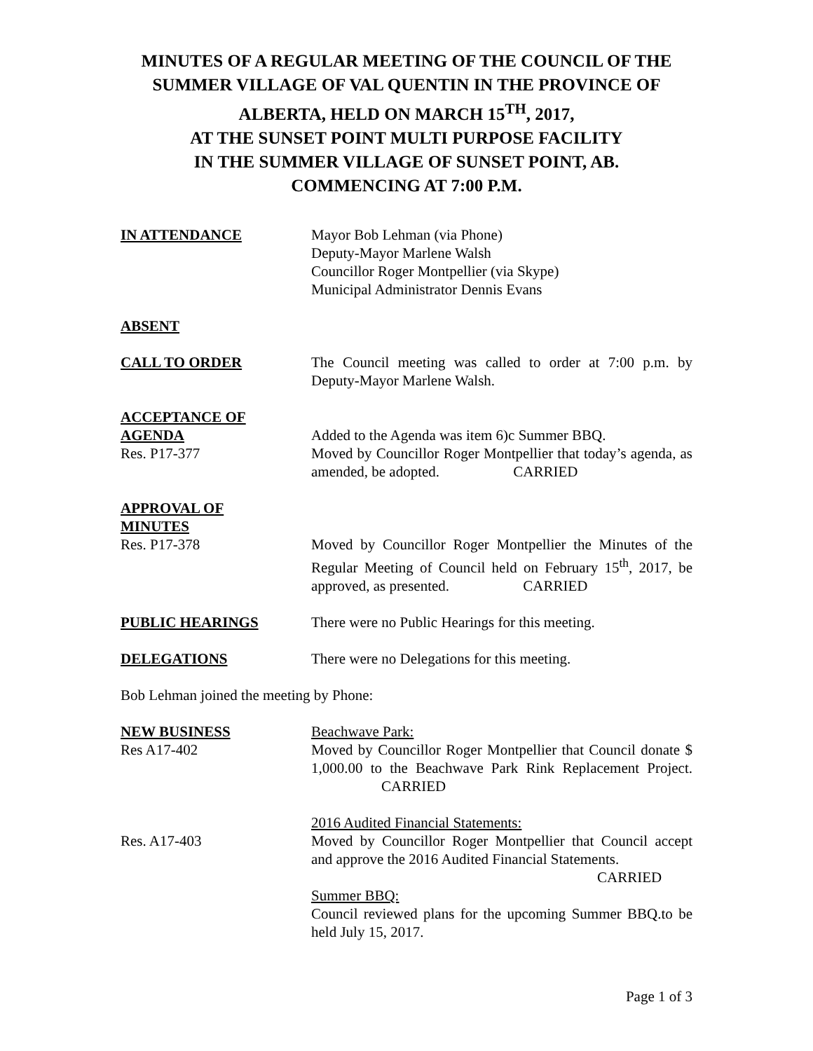MINUTES OF A REGULAR MEETING OF THE COUNCIL OF THE SUMMER VILLAGE OF VAL QUENTIN IN THE PROVINCE OF ALBERTA, HELD ON MARCH 15<sup>TH</sup>, 2017,
AT THE SUNSET POINT MULTI PURPOSE FACILITY
IN THE SUMMER VILLAGE OF SUNSET POINT, AB.
COMMENCING AT 7:00 P.M.
IN ATTENDANCE Mayor Bob Lehman (via Phone)
Deputy-Mayor Marlene Walsh
Councillor Roger Montpellier (via Skype)
Municipal Administrator Dennis Evans
ABSENT
CALL TO ORDER The Council meeting was called to order at 7:00 p.m. by Deputy-Mayor Marlene Walsh.
ACCEPTANCE OF
AGENDA
Res. P17-377
Added to the Agenda was item 6)c Summer BBQ.
Moved by Councillor Roger Montpellier that today’s agenda, as amended, be adopted. CARRIED
APPROVAL OF
MINUTES
Res. P17-378
Moved by Councillor Roger Montpellier the Minutes of the Regular Meeting of Council held on February 15<sup>th</sup>, 2017, be approved, as presented. CARRIED
PUBLIC HEARINGS There were no Public Hearings for this meeting.
DELEGATIONS There were no Delegations for this meeting.
Bob Lehman joined the meeting by Phone:
NEW BUSINESS
Res A17-402
Beachwave Park:
Moved by Councillor Roger Montpellier that Council donate $ 1,000.00 to the Beachwave Park Rink Replacement Project. CARRIED
Res. A17-403 2016 Audited Financial Statements:
Moved by Councillor Roger Montpellier that Council accept and approve the 2016 Audited Financial Statements.
CARRIED
Summer BBQ:
Council reviewed plans for the upcoming Summer BBQ.to be held July 15, 2017.
Page 1 of 3